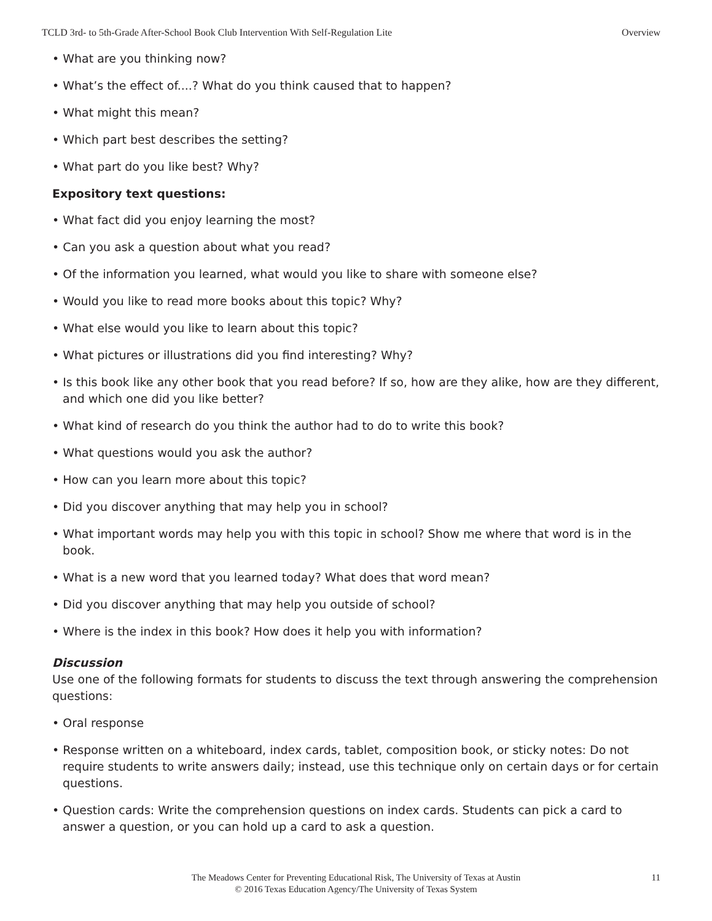TCLD 3rd- to 5th-Grade After-School Book Club Intervention With Self-Regulation Lite Overview
• What are you thinking now?
• What’s the effect of....? What do you think caused that to happen?
• What might this mean?
• Which part best describes the setting?
• What part do you like best? Why?
Expository text questions:
• What fact did you enjoy learning the most?
• Can you ask a question about what you read?
• Of the information you learned, what would you like to share with someone else?
• Would you like to read more books about this topic? Why?
• What else would you like to learn about this topic?
• What pictures or illustrations did you find interesting? Why?
• Is this book like any other book that you read before? If so, how are they alike, how are they different, and which one did you like better?
• What kind of research do you think the author had to do to write this book?
• What questions would you ask the author?
• How can you learn more about this topic?
• Did you discover anything that may help you in school?
• What important words may help you with this topic in school? Show me where that word is in the book.
• What is a new word that you learned today? What does that word mean?
• Did you discover anything that may help you outside of school?
• Where is the index in this book? How does it help you with information?
Discussion
Use one of the following formats for students to discuss the text through answering the comprehension questions:
• Oral response
• Response written on a whiteboard, index cards, tablet, composition book, or sticky notes: Do not require students to write answers daily; instead, use this technique only on certain days or for certain questions.
• Question cards: Write the comprehension questions on index cards. Students can pick a card to answer a question, or you can hold up a card to ask a question.
The Meadows Center for Preventing Educational Risk, The University of Texas at Austin
© 2016 Texas Education Agency/The University of Texas System
11